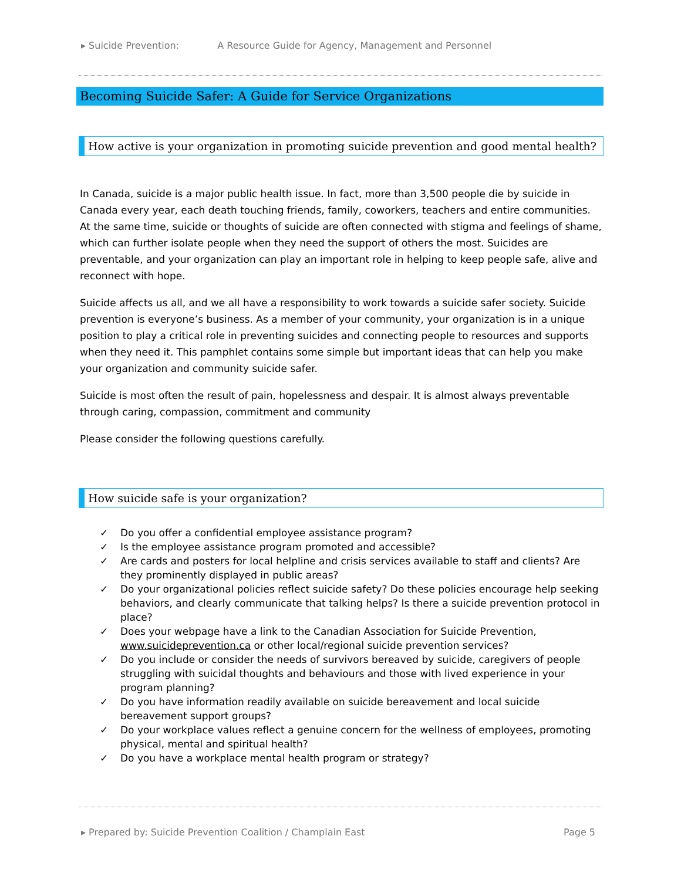▸ Suicide Prevention: A Resource Guide for Agency, Management and Personnel
Becoming Suicide Safer: A Guide for Service Organizations
How active is your organization in promoting suicide prevention and good mental health?
In Canada, suicide is a major public health issue. In fact, more than 3,500 people die by suicide in Canada every year, each death touching friends, family, coworkers, teachers and entire communities. At the same time, suicide or thoughts of suicide are often connected with stigma and feelings of shame, which can further isolate people when they need the support of others the most. Suicides are preventable, and your organization can play an important role in helping to keep people safe, alive and reconnect with hope.
Suicide affects us all, and we all have a responsibility to work towards a suicide safer society. Suicide prevention is everyone’s business. As a member of your community, your organization is in a unique position to play a critical role in preventing suicides and connecting people to resources and supports when they need it. This pamphlet contains some simple but important ideas that can help you make your organization and community suicide safer.
Suicide is most often the result of pain, hopelessness and despair. It is almost always preventable through caring, compassion, commitment and community
Please consider the following questions carefully.
How suicide safe is your organization?
✓ Do you offer a confidential employee assistance program?
✓ Is the employee assistance program promoted and accessible?
✓ Are cards and posters for local helpline and crisis services available to staff and clients? Are they prominently displayed in public areas?
✓ Do your organizational policies reflect suicide safety? Do these policies encourage help seeking behaviors, and clearly communicate that talking helps? Is there a suicide prevention protocol in place?
✓ Does your webpage have a link to the Canadian Association for Suicide Prevention, www.suicideprevention.ca or other local/regional suicide prevention services?
✓ Do you include or consider the needs of survivors bereaved by suicide, caregivers of people struggling with suicidal thoughts and behaviours and those with lived experience in your program planning?
✓ Do you have information readily available on suicide bereavement and local suicide bereavement support groups?
✓ Do your workplace values reflect a genuine concern for the wellness of employees, promoting physical, mental and spiritual health?
✓ Do you have a workplace mental health program or strategy?
▸ Prepared by: Suicide Prevention Coalition / Champlain East Page 5